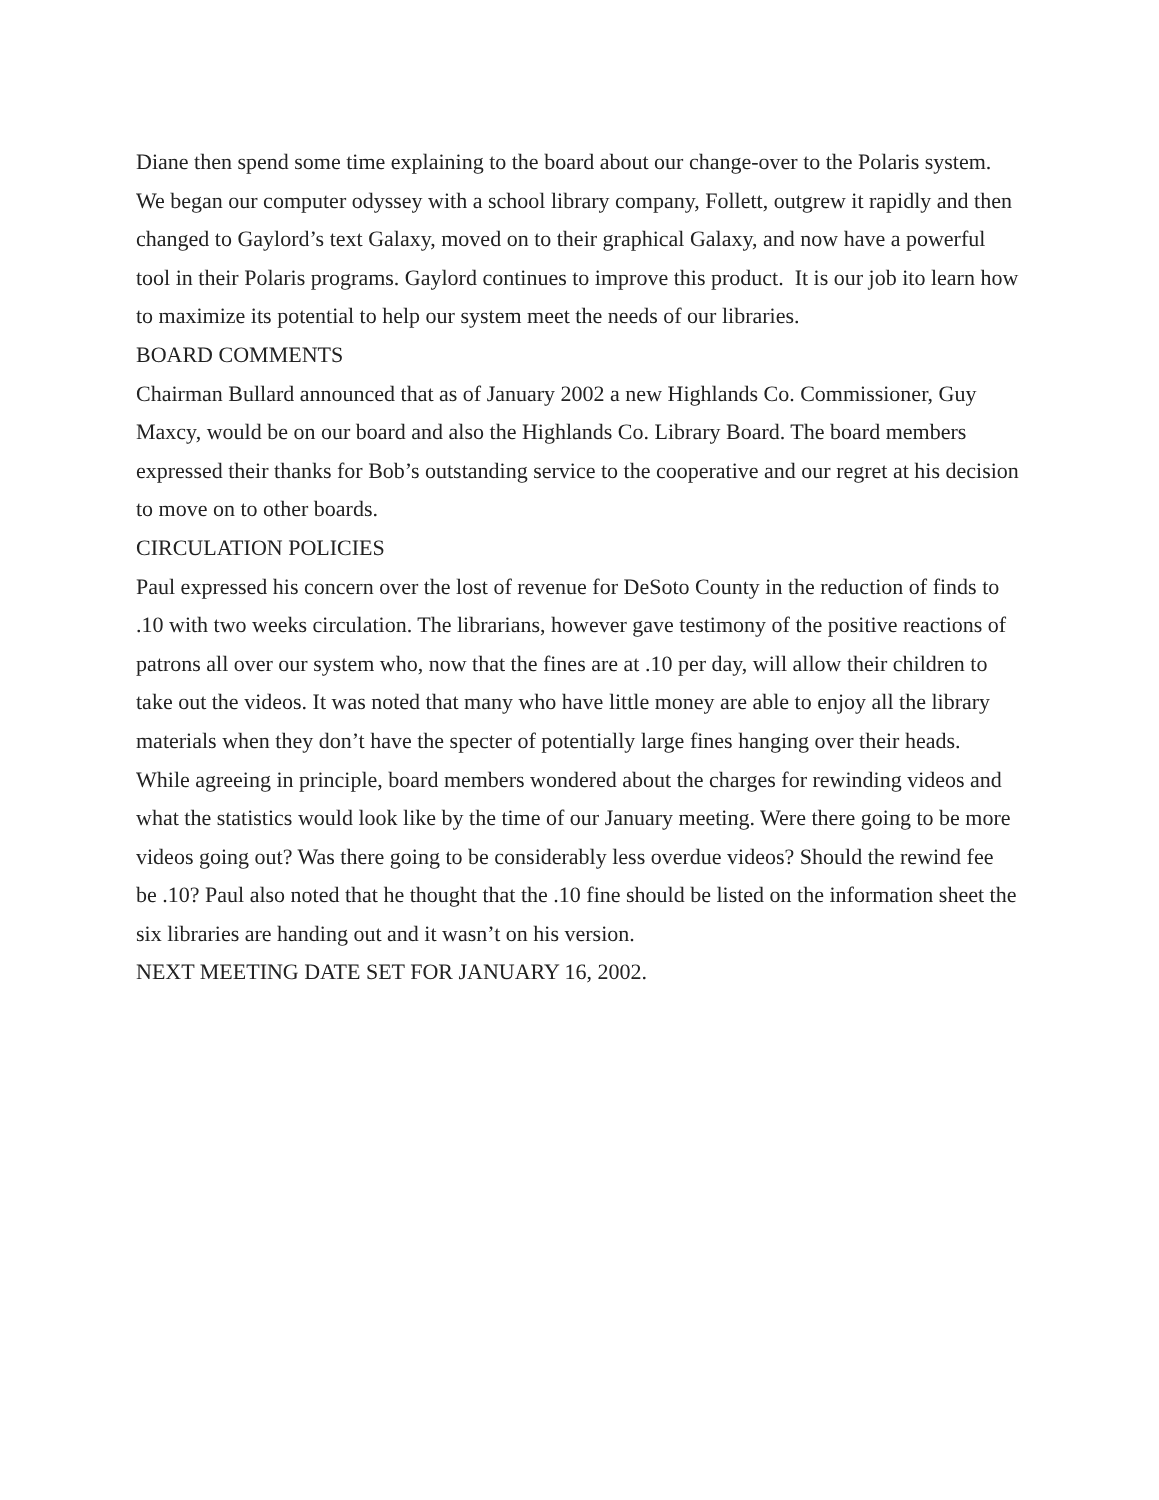Diane then spend some time explaining to the board about our change-over to the Polaris system. We began our computer odyssey with a school library company, Follett, outgrew it rapidly and then changed to Gaylord’s text Galaxy, moved on to their graphical Galaxy, and now have a powerful tool in their Polaris programs. Gaylord continues to improve this product. It is our job ito learn how to maximize its potential to help our system meet the needs of our libraries.
BOARD COMMENTS
Chairman Bullard announced that as of January 2002 a new Highlands Co. Commissioner, Guy Maxcy, would be on our board and also the Highlands Co. Library Board. The board members expressed their thanks for Bob’s outstanding service to the cooperative and our regret at his decision to move on to other boards.
CIRCULATION POLICIES
Paul expressed his concern over the lost of revenue for DeSoto County in the reduction of finds to .10 with two weeks circulation. The librarians, however gave testimony of the positive reactions of patrons all over our system who, now that the fines are at .10 per day, will allow their children to take out the videos. It was noted that many who have little money are able to enjoy all the library materials when they don’t have the specter of potentially large fines hanging over their heads. While agreeing in principle, board members wondered about the charges for rewinding videos and what the statistics would look like by the time of our January meeting. Were there going to be more videos going out? Was there going to be considerably less overdue videos? Should the rewind fee be .10? Paul also noted that he thought that the .10 fine should be listed on the information sheet the six libraries are handing out and it wasn’t on his version.
NEXT MEETING DATE SET FOR JANUARY 16, 2002.